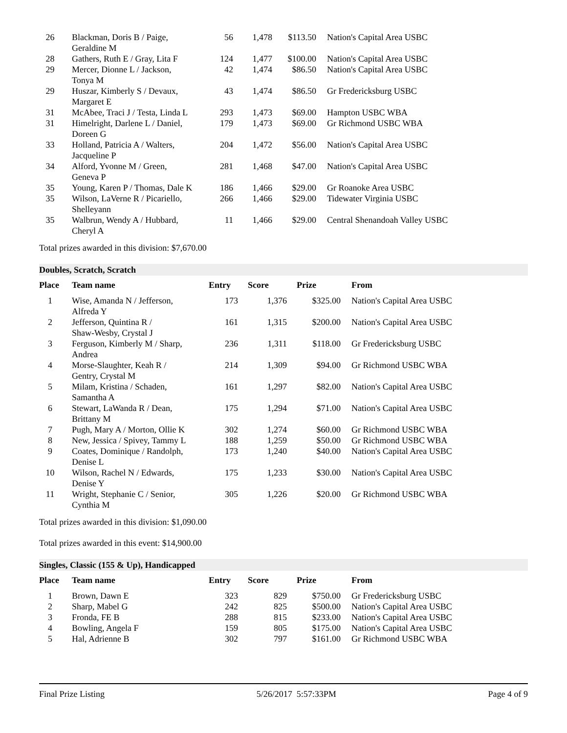| 26 | Blackman, Doris B / Paige, Geraldine M | 56 | 1,478 | $113.50 | Nation's Capital Area USBC |
| 28 | Gathers, Ruth E / Gray, Lita F | 124 | 1,477 | $100.00 | Nation's Capital Area USBC |
| 29 | Mercer, Dionne L / Jackson, Tonya M | 42 | 1,474 | $86.50 | Nation's Capital Area USBC |
| 29 | Huszar, Kimberly S / Devaux, Margaret E | 43 | 1,474 | $86.50 | Gr Fredericksburg USBC |
| 31 | McAbee, Traci J / Testa, Linda L | 293 | 1,473 | $69.00 | Hampton USBC WBA |
| 31 | Himelright, Darlene L / Daniel, Doreen G | 179 | 1,473 | $69.00 | Gr Richmond USBC WBA |
| 33 | Holland, Patricia A / Walters, Jacqueline P | 204 | 1,472 | $56.00 | Nation's Capital Area USBC |
| 34 | Alford, Yvonne M / Green, Geneva P | 281 | 1,468 | $47.00 | Nation's Capital Area USBC |
| 35 | Young, Karen P / Thomas, Dale K | 186 | 1,466 | $29.00 | Gr Roanoke Area USBC |
| 35 | Wilson, LaVerne R / Picariello, Shelleyann | 266 | 1,466 | $29.00 | Tidewater Virginia USBC |
| 35 | Walbrun, Wendy A / Hubbard, Cheryl A | 11 | 1,466 | $29.00 | Central Shenandoah Valley USBC |
Total prizes awarded in this division: $7,670.00
Doubles, Scratch, Scratch
| Place | Team name | Entry | Score | Prize | From |
| --- | --- | --- | --- | --- | --- |
| 1 | Wise, Amanda N / Jefferson, Alfreda Y | 173 | 1,376 | $325.00 | Nation's Capital Area USBC |
| 2 | Jefferson, Quintina R / Shaw-Wesby, Crystal J | 161 | 1,315 | $200.00 | Nation's Capital Area USBC |
| 3 | Ferguson, Kimberly M / Sharp, Andrea | 236 | 1,311 | $118.00 | Gr Fredericksburg USBC |
| 4 | Morse-Slaughter, Keah R / Gentry, Crystal M | 214 | 1,309 | $94.00 | Gr Richmond USBC WBA |
| 5 | Milam, Kristina / Schaden, Samantha A | 161 | 1,297 | $82.00 | Nation's Capital Area USBC |
| 6 | Stewart, LaWanda R / Dean, Brittany M | 175 | 1,294 | $71.00 | Nation's Capital Area USBC |
| 7 | Pugh, Mary A / Morton, Ollie K | 302 | 1,274 | $60.00 | Gr Richmond USBC WBA |
| 8 | New, Jessica / Spivey, Tammy L | 188 | 1,259 | $50.00 | Gr Richmond USBC WBA |
| 9 | Coates, Dominique / Randolph, Denise L | 173 | 1,240 | $40.00 | Nation's Capital Area USBC |
| 10 | Wilson, Rachel N / Edwards, Denise Y | 175 | 1,233 | $30.00 | Nation's Capital Area USBC |
| 11 | Wright, Stephanie C / Senior, Cynthia M | 305 | 1,226 | $20.00 | Gr Richmond USBC WBA |
Total prizes awarded in this division: $1,090.00
Total prizes awarded in this event: $14,900.00
Singles, Classic (155 & Up), Handicapped
| Place | Team name | Entry | Score | Prize | From |
| --- | --- | --- | --- | --- | --- |
| 1 | Brown, Dawn E | 323 | 829 | $750.00 | Gr Fredericksburg USBC |
| 2 | Sharp, Mabel G | 242 | 825 | $500.00 | Nation's Capital Area USBC |
| 3 | Fronda, FE B | 288 | 815 | $233.00 | Nation's Capital Area USBC |
| 4 | Bowling, Angela F | 159 | 805 | $175.00 | Nation's Capital Area USBC |
| 5 | Hal, Adrienne B | 302 | 797 | $161.00 | Gr Richmond USBC WBA |
Final Prize Listing 5/26/2017 5:57:33PM Page 4 of 9